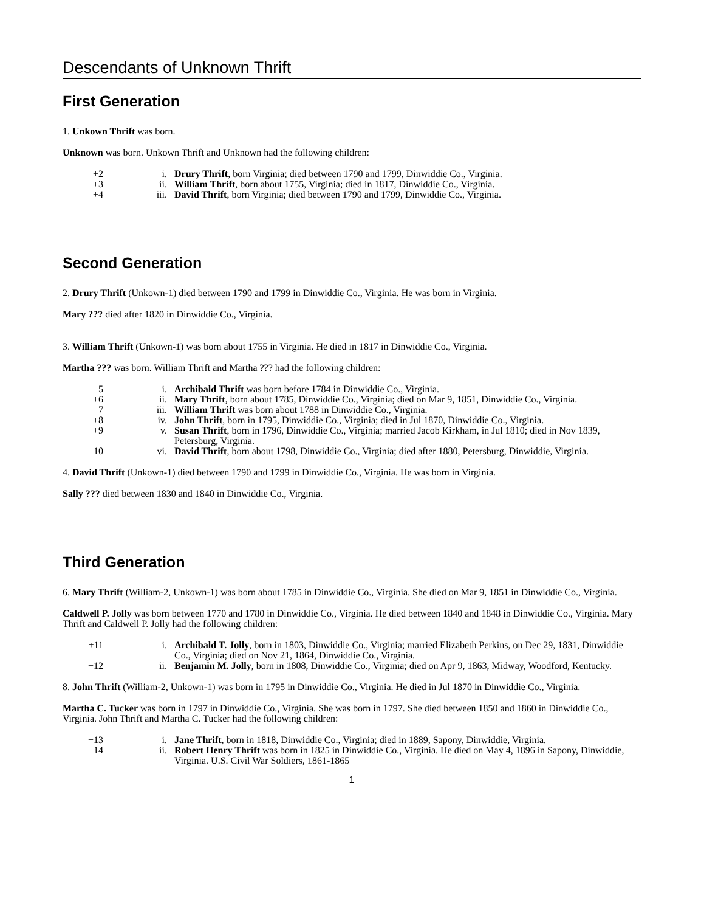Descendants of Unknown Thrift
First Generation
1. Unkown Thrift was born.
Unknown was born. Unkown Thrift and Unknown had the following children:
+2 i. Drury Thrift, born Virginia; died between 1790 and 1799, Dinwiddie Co., Virginia.
+3 ii. William Thrift, born about 1755, Virginia; died in 1817, Dinwiddie Co., Virginia.
+4 iii. David Thrift, born Virginia; died between 1790 and 1799, Dinwiddie Co., Virginia.
Second Generation
2. Drury Thrift (Unkown-1) died between 1790 and 1799 in Dinwiddie Co., Virginia. He was born in Virginia.
Mary ??? died after 1820 in Dinwiddie Co., Virginia.
3. William Thrift (Unkown-1) was born about 1755 in Virginia. He died in 1817 in Dinwiddie Co., Virginia.
Martha ??? was born. William Thrift and Martha ??? had the following children:
5 i. Archibald Thrift was born before 1784 in Dinwiddie Co., Virginia.
+6 ii. Mary Thrift, born about 1785, Dinwiddie Co., Virginia; died on Mar 9, 1851, Dinwiddie Co., Virginia.
7 iii. William Thrift was born about 1788 in Dinwiddie Co., Virginia.
+8 iv. John Thrift, born in 1795, Dinwiddie Co., Virginia; died in Jul 1870, Dinwiddie Co., Virginia.
+9 v. Susan Thrift, born in 1796, Dinwiddie Co., Virginia; married Jacob Kirkham, in Jul 1810; died in Nov 1839, Petersburg, Virginia.
+10 vi. David Thrift, born about 1798, Dinwiddie Co., Virginia; died after 1880, Petersburg, Dinwiddie, Virginia.
4. David Thrift (Unkown-1) died between 1790 and 1799 in Dinwiddie Co., Virginia. He was born in Virginia.
Sally ??? died between 1830 and 1840 in Dinwiddie Co., Virginia.
Third Generation
6. Mary Thrift (William-2, Unkown-1) was born about 1785 in Dinwiddie Co., Virginia. She died on Mar 9, 1851 in Dinwiddie Co., Virginia.
Caldwell P. Jolly was born between 1770 and 1780 in Dinwiddie Co., Virginia. He died between 1840 and 1848 in Dinwiddie Co., Virginia. Mary Thrift and Caldwell P. Jolly had the following children:
+11 i. Archibald T. Jolly, born in 1803, Dinwiddie Co., Virginia; married Elizabeth Perkins, on Dec 29, 1831, Dinwiddie Co., Virginia; died on Nov 21, 1864, Dinwiddie Co., Virginia.
+12 ii. Benjamin M. Jolly, born in 1808, Dinwiddie Co., Virginia; died on Apr 9, 1863, Midway, Woodford, Kentucky.
8. John Thrift (William-2, Unkown-1) was born in 1795 in Dinwiddie Co., Virginia. He died in Jul 1870 in Dinwiddie Co., Virginia.
Martha C. Tucker was born in 1797 in Dinwiddie Co., Virginia. She was born in 1797. She died between 1850 and 1860 in Dinwiddie Co., Virginia. John Thrift and Martha C. Tucker had the following children:
+13 i. Jane Thrift, born in 1818, Dinwiddie Co., Virginia; died in 1889, Sapony, Dinwiddie, Virginia.
14 ii. Robert Henry Thrift was born in 1825 in Dinwiddie Co., Virginia. He died on May 4, 1896 in Sapony, Dinwiddie, Virginia. U.S. Civil War Soldiers, 1861-1865
1